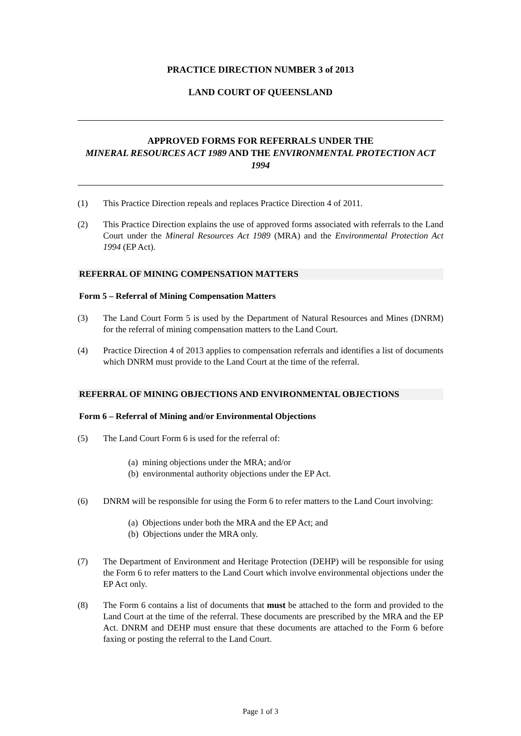PRACTICE DIRECTION NUMBER 3 of 2013
LAND COURT OF QUEENSLAND
APPROVED FORMS FOR REFERRALS UNDER THE
MINERAL RESOURCES ACT 1989 AND THE ENVIRONMENTAL PROTECTION ACT 1994
(1) This Practice Direction repeals and replaces Practice Direction 4 of 2011.
(2) This Practice Direction explains the use of approved forms associated with referrals to the Land Court under the Mineral Resources Act 1989 (MRA) and the Environmental Protection Act 1994 (EP Act).
REFERRAL OF MINING COMPENSATION MATTERS
Form 5 – Referral of Mining Compensation Matters
(3) The Land Court Form 5 is used by the Department of Natural Resources and Mines (DNRM) for the referral of mining compensation matters to the Land Court.
(4) Practice Direction 4 of 2013 applies to compensation referrals and identifies a list of documents which DNRM must provide to the Land Court at the time of the referral.
REFERRAL OF MINING OBJECTIONS AND ENVIRONMENTAL OBJECTIONS
Form 6 – Referral of Mining and/or Environmental Objections
(5) The Land Court Form 6 is used for the referral of:
(a) mining objections under the MRA; and/or
(b) environmental authority objections under the EP Act.
(6) DNRM will be responsible for using the Form 6 to refer matters to the Land Court involving:
(a) Objections under both the MRA and the EP Act; and
(b) Objections under the MRA only.
(7) The Department of Environment and Heritage Protection (DEHP) will be responsible for using the Form 6 to refer matters to the Land Court which involve environmental objections under the EP Act only.
(8) The Form 6 contains a list of documents that must be attached to the form and provided to the Land Court at the time of the referral. These documents are prescribed by the MRA and the EP Act. DNRM and DEHP must ensure that these documents are attached to the Form 6 before faxing or posting the referral to the Land Court.
Page 1 of 3